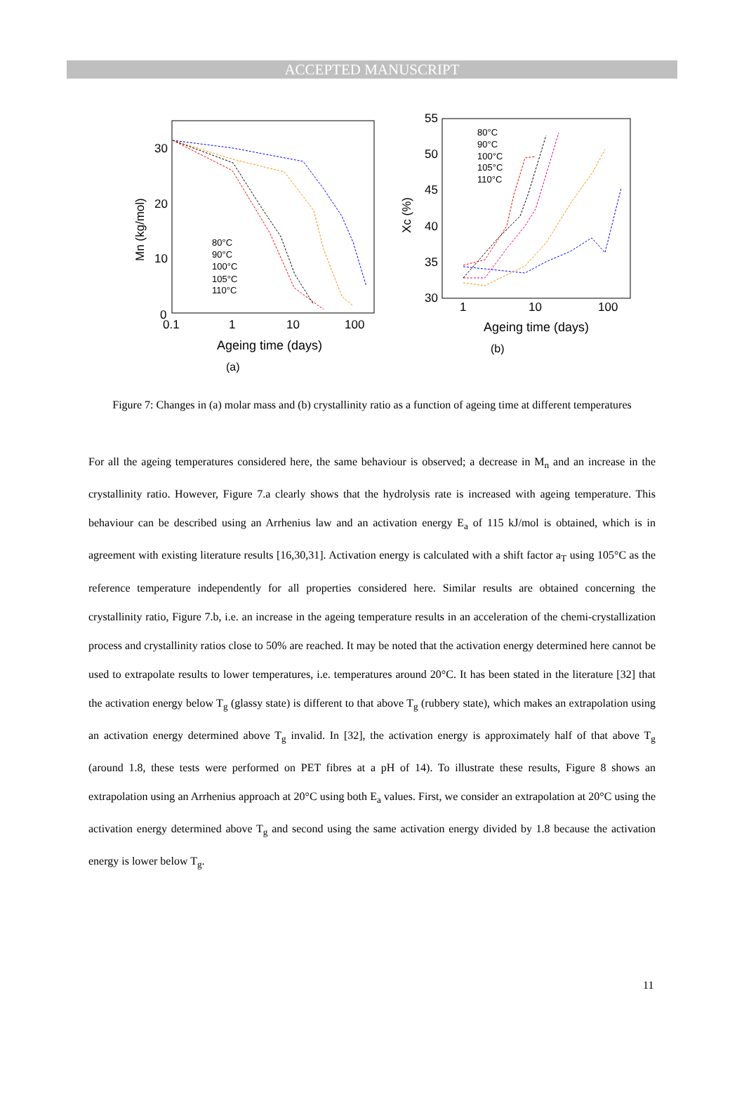ACCEPTED MANUSCRIPT
30
20
10
0
0.1
1
10
100
Mn (kg/mol)
Ageing time (days)
(a)
80°C
90°C
100°C
105°C
110°C
55
50
45
40
35
30
1
10
100
Xc (%)
Ageing time (days)
(b)
80°C
90°C
100°C
105°C
110°C
Figure 7: Changes in (a) molar mass and (b) crystallinity ratio as a function of ageing time at different temperatures
For all the ageing temperatures considered here, the same behaviour is observed; a decrease in M<sub>n</sub> and an increase in the crystallinity ratio. However, Figure 7.a clearly shows that the hydrolysis rate is increased with ageing temperature. This behaviour can be described using an Arrhenius law and an activation energy E<sub>a</sub> of 115 kJ/mol is obtained, which is in agreement with existing literature results [16,30,31]. Activation energy is calculated with a shift factor a<sub>T</sub> using 105°C as the reference temperature independently for all properties considered here. Similar results are obtained concerning the crystallinity ratio, Figure 7.b, i.e. an increase in the ageing temperature results in an acceleration of the chemi-crystallization process and crystallinity ratios close to 50% are reached. It may be noted that the activation energy determined here cannot be used to extrapolate results to lower temperatures, i.e. temperatures around 20°C. It has been stated in the literature [32] that the activation energy below T<sub>g</sub> (glassy state) is different to that above T<sub>g</sub> (rubbery state), which makes an extrapolation using an activation energy determined above T<sub>g</sub> invalid. In [32], the activation energy is approximately half of that above T<sub>g</sub> (around 1.8, these tests were performed on PET fibres at a pH of 14). To illustrate these results, Figure 8 shows an extrapolation using an Arrhenius approach at 20°C using both E<sub>a</sub> values. First, we consider an extrapolation at 20°C using the activation energy determined above T<sub>g</sub> and second using the same activation energy divided by 1.8 because the activation energy is lower below T<sub>g</sub>.
11